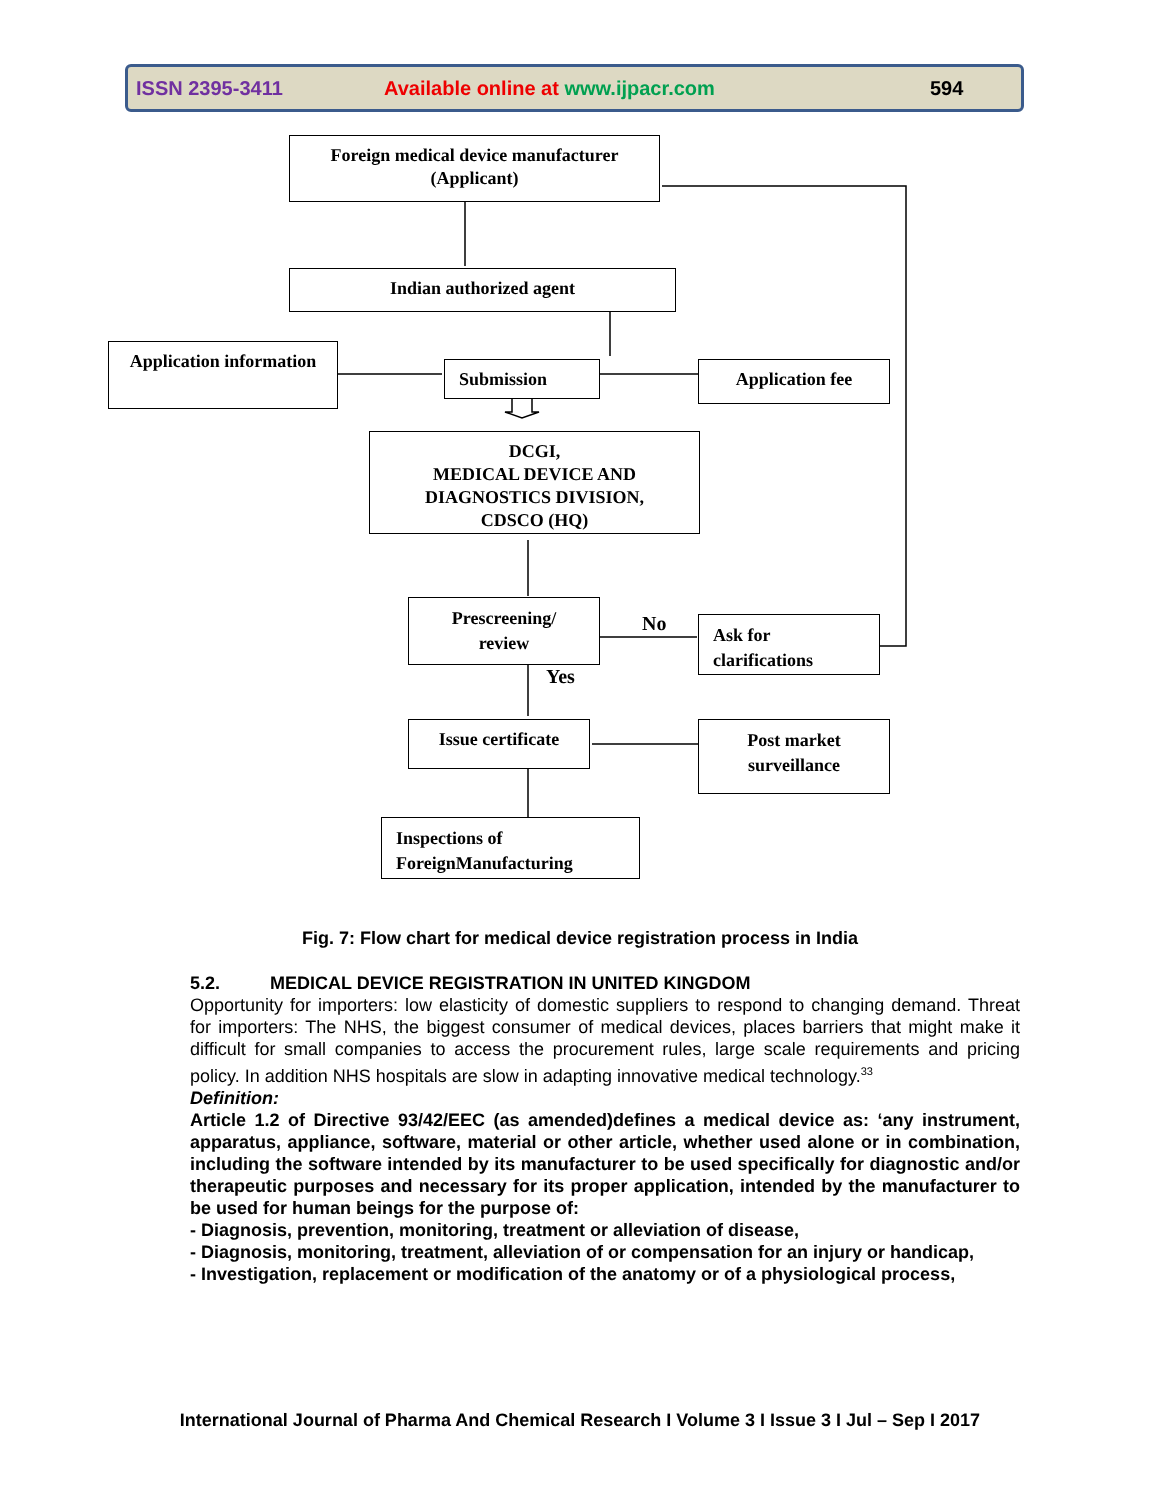ISSN 2395-3411 Available online at www.ijpacr.com 594
Foreign medical device manufacturer
(Applicant)
Indian authorized agent
Application information
Submission Application fee
DCGI,
MEDICAL DEVICE AND
DIAGNOSTICS DIVISION,
CDSCO (HQ)
Prescreening/
review
No
Ask for
clarifications
Yes
Issue certificate
Post market
surveillance
Inspections of
ForeignManufacturing
Fig. 7: Flow chart for medical device registration process in India
5.2. MEDICAL DEVICE REGISTRATION IN UNITED KINGDOM
Opportunity for importers: low elasticity of domestic suppliers to respond to changing demand. Threat for importers: The NHS, the biggest consumer of medical devices, places barriers that might make it difficult for small companies to access the procurement rules, large scale requirements and pricing policy. In addition NHS hospitals are slow in adapting innovative medical technology.<sup>33</sup>
Definition:
Article 1.2 of Directive 93/42/EEC (as amended)defines a medical device as: ‘any instrument, apparatus, appliance, software, material or other article, whether used alone or in combination, including the software intended by its manufacturer to be used specifically for diagnostic and/or therapeutic purposes and necessary for its proper application, intended by the manufacturer to be used for human beings for the purpose of:
- Diagnosis, prevention, monitoring, treatment or alleviation of disease,
- Diagnosis, monitoring, treatment, alleviation of or compensation for an injury or handicap,
- Investigation, replacement or modification of the anatomy or of a physiological process,
International Journal of Pharma And Chemical Research I Volume 3 I Issue 3 I Jul – Sep I 2017